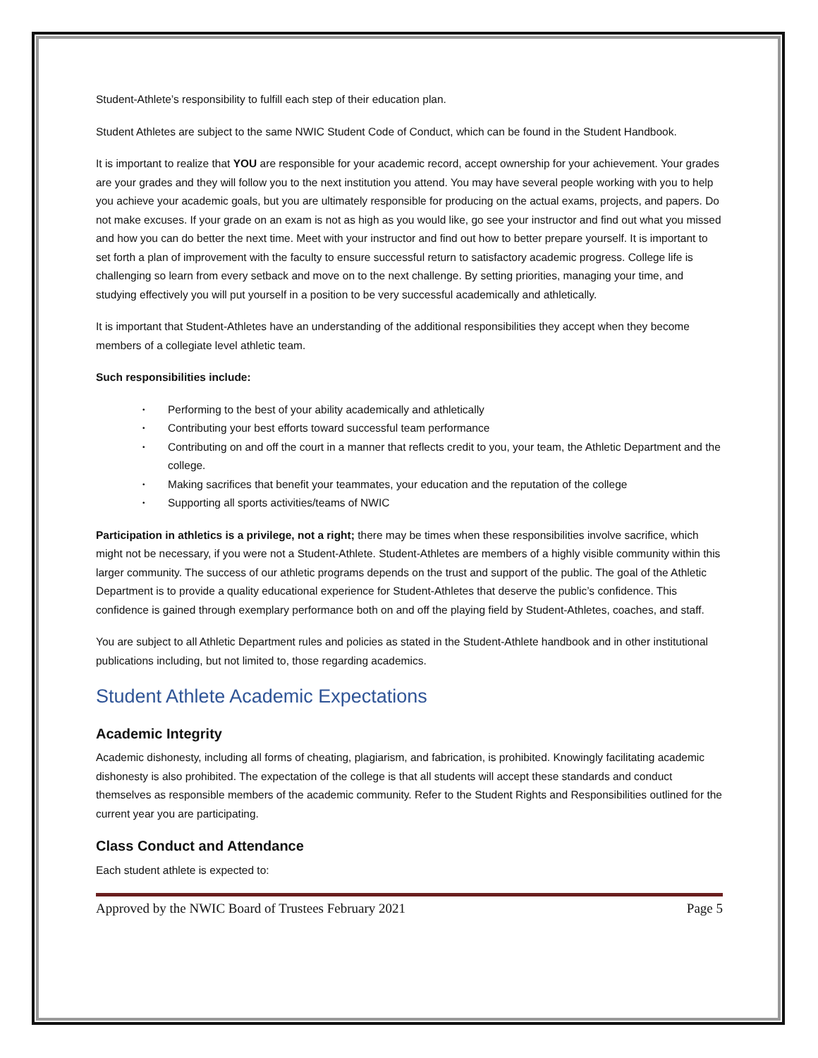Student-Athlete’s responsibility to fulfill each step of their education plan.
Student Athletes are subject to the same NWIC Student Code of Conduct, which can be found in the Student Handbook.
It is important to realize that YOU are responsible for your academic record, accept ownership for your achievement. Your grades are your grades and they will follow you to the next institution you attend. You may have several people working with you to help you achieve your academic goals, but you are ultimately responsible for producing on the actual exams, projects, and papers. Do not make excuses. If your grade on an exam is not as high as you would like, go see your instructor and find out what you missed and how you can do better the next time. Meet with your instructor and find out how to better prepare yourself. It is important to set forth a plan of improvement with the faculty to ensure successful return to satisfactory academic progress. College life is challenging so learn from every setback and move on to the next challenge. By setting priorities, managing your time, and studying effectively you will put yourself in a position to be very successful academically and athletically.
It is important that Student-Athletes have an understanding of the additional responsibilities they accept when they become members of a collegiate level athletic team.
Such responsibilities include:
• Performing to the best of your ability academically and athletically
• Contributing your best efforts toward successful team performance
• Contributing on and off the court in a manner that reflects credit to you, your team, the Athletic Department and the college.
• Making sacrifices that benefit your teammates, your education and the reputation of the college
• Supporting all sports activities/teams of NWIC
Participation in athletics is a privilege, not a right; there may be times when these responsibilities involve sacrifice, which might not be necessary, if you were not a Student-Athlete. Student-Athletes are members of a highly visible community within this larger community. The success of our athletic programs depends on the trust and support of the public. The goal of the Athletic Department is to provide a quality educational experience for Student-Athletes that deserve the public’s confidence. This confidence is gained through exemplary performance both on and off the playing field by Student-Athletes, coaches, and staff.
You are subject to all Athletic Department rules and policies as stated in the Student-Athlete handbook and in other institutional publications including, but not limited to, those regarding academics.
Student Athlete Academic Expectations
Academic Integrity
Academic dishonesty, including all forms of cheating, plagiarism, and fabrication, is prohibited. Knowingly facilitating academic dishonesty is also prohibited. The expectation of the college is that all students will accept these standards and conduct themselves as responsible members of the academic community. Refer to the Student Rights and Responsibilities outlined for the current year you are participating.
Class Conduct and Attendance
Each student athlete is expected to:
Approved by the NWIC Board of Trustees February 2021 Page 5